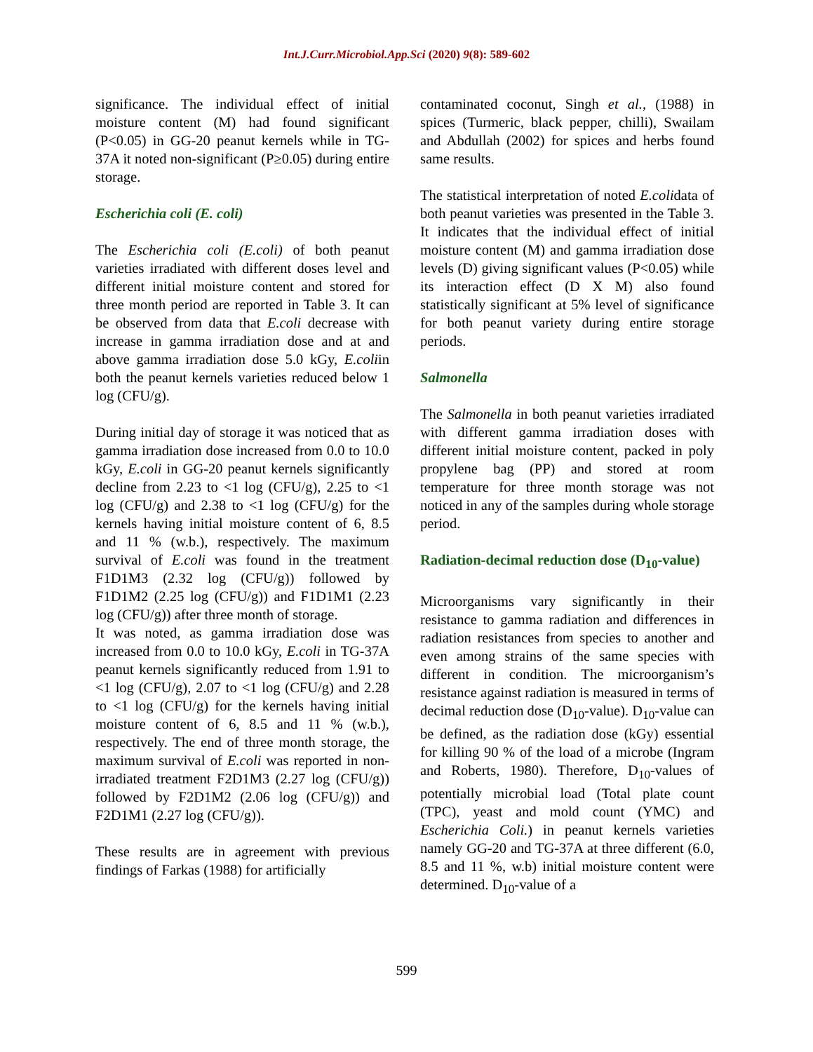Int.J.Curr.Microbiol.App.Sci (2020) 9(8): 589-602
significance. The individual effect of initial moisture content (M) had found significant (P<0.05) in GG-20 peanut kernels while in TG-37A it noted non-significant (P≥0.05) during entire storage.
Escherichia coli (E. coli)
The Escherichia coli (E.coli) of both peanut varieties irradiated with different doses level and different initial moisture content and stored for three month period are reported in Table 3. It can be observed from data that E.coli decrease with increase in gamma irradiation dose and at and above gamma irradiation dose 5.0 kGy, E.coliin both the peanut kernels varieties reduced below 1 log (CFU/g).
During initial day of storage it was noticed that as gamma irradiation dose increased from 0.0 to 10.0 kGy, E.coli in GG-20 peanut kernels significantly decline from 2.23 to <1 log (CFU/g), 2.25 to <1 log (CFU/g) and 2.38 to <1 log (CFU/g) for the kernels having initial moisture content of 6, 8.5 and 11 % (w.b.), respectively. The maximum survival of E.coli was found in the treatment F1D1M3 (2.32 log (CFU/g)) followed by F1D1M2 (2.25 log (CFU/g)) and F1D1M1 (2.23 log (CFU/g)) after three month of storage.
It was noted, as gamma irradiation dose was increased from 0.0 to 10.0 kGy, E.coli in TG-37A peanut kernels significantly reduced from 1.91 to <1 log (CFU/g), 2.07 to <1 log (CFU/g) and 2.28 to <1 log (CFU/g) for the kernels having initial moisture content of 6, 8.5 and 11 % (w.b.), respectively. The end of three month storage, the maximum survival of E.coli was reported in non- irradiated treatment F2D1M3 (2.27 log (CFU/g)) followed by F2D1M2 (2.06 log (CFU/g)) and F2D1M1 (2.27 log (CFU/g)).
These results are in agreement with previous findings of Farkas (1988) for artificially
contaminated coconut, Singh et al., (1988) in spices (Turmeric, black pepper, chilli), Swailam and Abdullah (2002) for spices and herbs found same results.
The statistical interpretation of noted E.colidata of both peanut varieties was presented in the Table 3. It indicates that the individual effect of initial moisture content (M) and gamma irradiation dose levels (D) giving significant values (P<0.05) while its interaction effect (D X M) also found statistically significant at 5% level of significance for both peanut variety during entire storage periods.
Salmonella
The Salmonella in both peanut varieties irradiated with different gamma irradiation doses with different initial moisture content, packed in poly propylene bag (PP) and stored at room temperature for three month storage was not noticed in any of the samples during whole storage period.
Radiation-decimal reduction dose (D<sub>10</sub>-value)
Microorganisms vary significantly in their resistance to gamma radiation and differences in radiation resistances from species to another and even among strains of the same species with different in condition. The microorganism’s resistance against radiation is measured in terms of decimal reduction dose (D<sub>10</sub>-value). D<sub>10</sub>-value can be defined, as the radiation dose (kGy) essential for killing 90 % of the load of a microbe (Ingram and Roberts, 1980). Therefore, D<sub>10</sub>-values of potentially microbial load (Total plate count (TPC), yeast and mold count (YMC) and Escherichia Coli.) in peanut kernels varieties namely GG-20 and TG-37A at three different (6.0, 8.5 and 11 %, w.b) initial moisture content were determined. D<sub>10</sub>-value of a
599